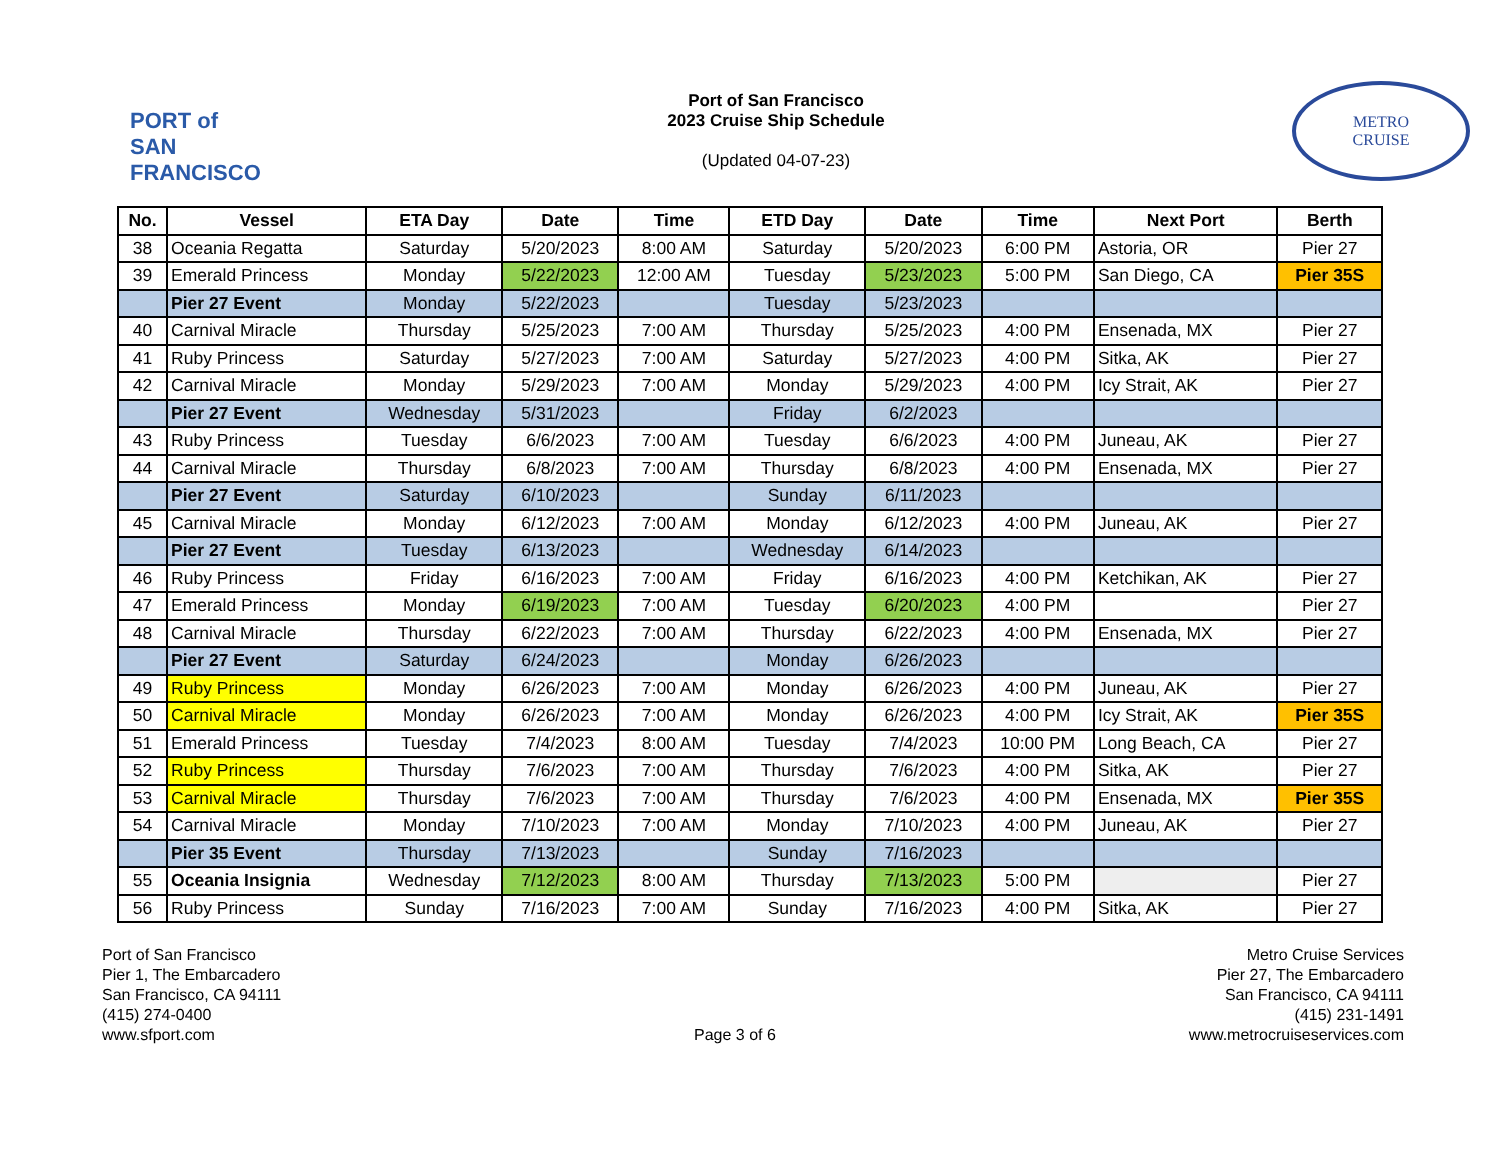PORT of SAN FRANCISCO
Port of San Francisco
2023 Cruise Ship Schedule
(Updated 04-07-23)
METRO
CRUISE
| No. | Vessel | ETA Day | Date | Time | ETD Day | Date | Time | Next Port | Berth |
| --- | --- | --- | --- | --- | --- | --- | --- | --- | --- |
| 38 | Oceania Regatta | Saturday | 5/20/2023 | 8:00 AM | Saturday | 5/20/2023 | 6:00 PM | Astoria, OR | Pier 27 |
| 39 | Emerald Princess | Monday | 5/22/2023 | 12:00 AM | Tuesday | 5/23/2023 | 5:00 PM | San Diego, CA | Pier 35S |
| | Pier 27 Event | Monday | 5/22/2023 | | Tuesday | 5/23/2023 | | | |
| 40 | Carnival Miracle | Thursday | 5/25/2023 | 7:00 AM | Thursday | 5/25/2023 | 4:00 PM | Ensenada, MX | Pier 27 |
| 41 | Ruby Princess | Saturday | 5/27/2023 | 7:00 AM | Saturday | 5/27/2023 | 4:00 PM | Sitka, AK | Pier 27 |
| 42 | Carnival Miracle | Monday | 5/29/2023 | 7:00 AM | Monday | 5/29/2023 | 4:00 PM | Icy Strait, AK | Pier 27 |
| | Pier 27 Event | Wednesday | 5/31/2023 | | Friday | 6/2/2023 | | | |
| 43 | Ruby Princess | Tuesday | 6/6/2023 | 7:00 AM | Tuesday | 6/6/2023 | 4:00 PM | Juneau, AK | Pier 27 |
| 44 | Carnival Miracle | Thursday | 6/8/2023 | 7:00 AM | Thursday | 6/8/2023 | 4:00 PM | Ensenada, MX | Pier 27 |
| | Pier 27 Event | Saturday | 6/10/2023 | | Sunday | 6/11/2023 | | | |
| 45 | Carnival Miracle | Monday | 6/12/2023 | 7:00 AM | Monday | 6/12/2023 | 4:00 PM | Juneau, AK | Pier 27 |
| | Pier 27 Event | Tuesday | 6/13/2023 | | Wednesday | 6/14/2023 | | | |
| 46 | Ruby Princess | Friday | 6/16/2023 | 7:00 AM | Friday | 6/16/2023 | 4:00 PM | Ketchikan, AK | Pier 27 |
| 47 | Emerald Princess | Monday | 6/19/2023 | 7:00 AM | Tuesday | 6/20/2023 | 4:00 PM | | Pier 27 |
| 48 | Carnival Miracle | Thursday | 6/22/2023 | 7:00 AM | Thursday | 6/22/2023 | 4:00 PM | Ensenada, MX | Pier 27 |
| | Pier 27 Event | Saturday | 6/24/2023 | | Monday | 6/26/2023 | | | |
| 49 | Ruby Princess | Monday | 6/26/2023 | 7:00 AM | Monday | 6/26/2023 | 4:00 PM | Juneau, AK | Pier 27 |
| 50 | Carnival Miracle | Monday | 6/26/2023 | 7:00 AM | Monday | 6/26/2023 | 4:00 PM | Icy Strait, AK | Pier 35S |
| 51 | Emerald Princess | Tuesday | 7/4/2023 | 8:00 AM | Tuesday | 7/4/2023 | 10:00 PM | Long Beach, CA | Pier 27 |
| 52 | Ruby Princess | Thursday | 7/6/2023 | 7:00 AM | Thursday | 7/6/2023 | 4:00 PM | Sitka, AK | Pier 27 |
| 53 | Carnival Miracle | Thursday | 7/6/2023 | 7:00 AM | Thursday | 7/6/2023 | 4:00 PM | Ensenada, MX | Pier 35S |
| 54 | Carnival Miracle | Monday | 7/10/2023 | 7:00 AM | Monday | 7/10/2023 | 4:00 PM | Juneau, AK | Pier 27 |
| | Pier 35 Event | Thursday | 7/13/2023 | | Sunday | 7/16/2023 | | | |
| 55 | Oceania Insignia | Wednesday | 7/12/2023 | 8:00 AM | Thursday | 7/13/2023 | 5:00 PM | | Pier 27 |
| 56 | Ruby Princess | Sunday | 7/16/2023 | 7:00 AM | Sunday | 7/16/2023 | 4:00 PM | Sitka, AK | Pier 27 |
Port of San Francisco
Pier 1, The Embarcadero
San Francisco, CA 94111
(415) 274-0400
www.sfport.com
Page 3 of 6
Metro Cruise Services
Pier 27, The Embarcadero
San Francisco, CA 94111
(415) 231-1491
www.metrocruiseservices.com